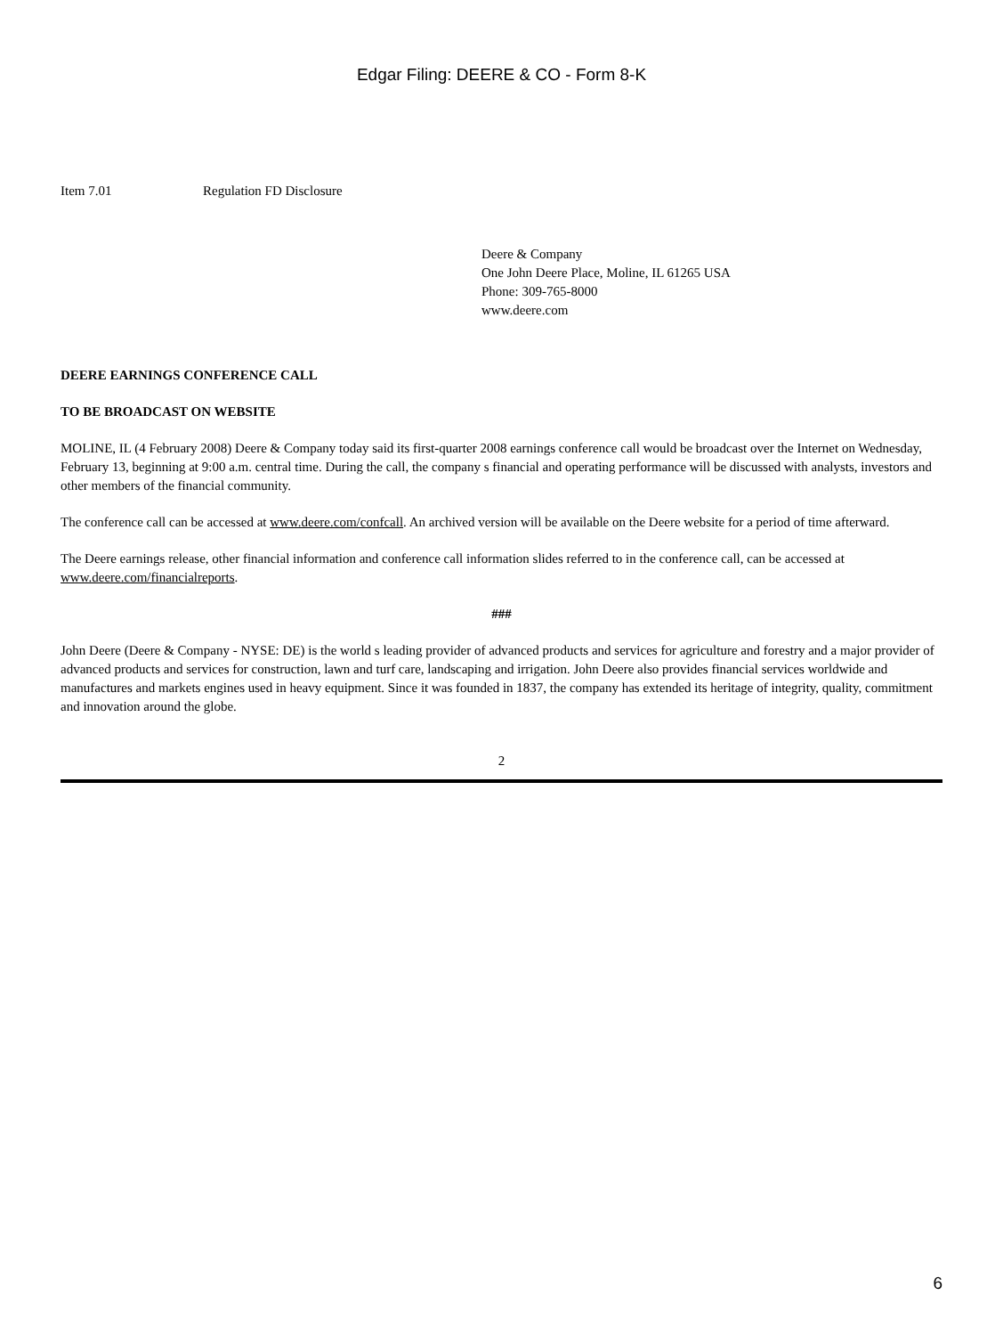Edgar Filing: DEERE & CO - Form 8-K
Item 7.01 Regulation FD Disclosure
Deere & Company
One John Deere Place, Moline, IL 61265 USA
Phone: 309-765-8000
www.deere.com
DEERE EARNINGS CONFERENCE CALL
TO BE BROADCAST ON WEBSITE
MOLINE, IL (4 February 2008) Deere & Company today said its first-quarter 2008 earnings conference call would be broadcast over the Internet on Wednesday, February 13, beginning at 9:00 a.m. central time. During the call, the company s financial and operating performance will be discussed with analysts, investors and other members of the financial community.
The conference call can be accessed at www.deere.com/confcall. An archived version will be available on the Deere website for a period of time afterward.
The Deere earnings release, other financial information and conference call information slides referred to in the conference call, can be accessed at www.deere.com/financialreports.
###
John Deere (Deere & Company - NYSE: DE) is the world s leading provider of advanced products and services for agriculture and forestry and a major provider of advanced products and services for construction, lawn and turf care, landscaping and irrigation. John Deere also provides financial services worldwide and manufactures and markets engines used in heavy equipment. Since it was founded in 1837, the company has extended its heritage of integrity, quality, commitment and innovation around the globe.
2
6